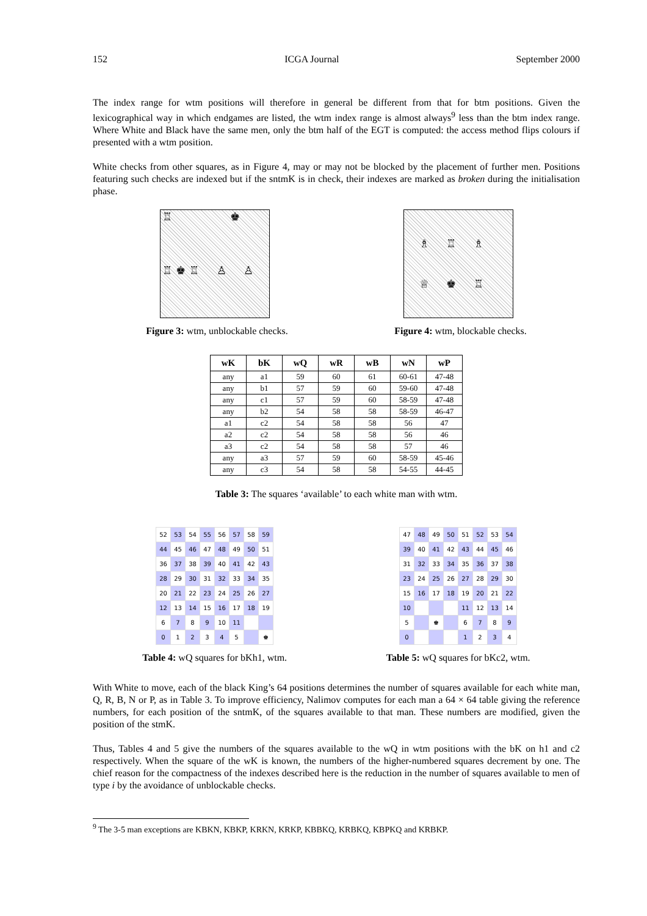152 ICGA Journal September 2000
The index range for wtm positions will therefore in general be different from that for btm positions. Given the lexicographical way in which endgames are listed, the wtm index range is almost always<sup>9</sup> less than the btm index range. Where White and Black have the same men, only the btm half of the EGT is computed: the access method flips colours if presented with a wtm position.
White checks from other squares, as in Figure 4, may or may not be blocked by the placement of further men. Positions featuring such checks are indexed but if the sntmK is in check, their indexes are marked as broken during the initialisation phase.
♖ ♚ ♖ ♚ ♖ ♙ ♙ ♗ ♖ ♗ ♕ ♚ ♖
Figure 3: wtm, unblockable checks. Figure 4: wtm, blockable checks.
| wK | bK | wQ | wR | wB | wN | wP |
| --- | --- | --- | --- | --- | --- | --- |
| any | a1 | 59 | 60 | 61 | 60-61 | 47-48 |
| any | b1 | 57 | 59 | 60 | 59-60 | 47-48 |
| any | c1 | 57 | 59 | 60 | 58-59 | 47-48 |
| any | b2 | 54 | 58 | 58 | 58-59 | 46-47 |
| a1 | c2 | 54 | 58 | 58 | 56 | 47 |
| a2 | c2 | 54 | 58 | 58 | 56 | 46 |
| a3 | c2 | 54 | 58 | 58 | 57 | 46 |
| any | a3 | 57 | 59 | 60 | 58-59 | 45-46 |
| any | c3 | 54 | 58 | 58 | 54-55 | 44-45 |
Table 3: The squares ‘available’ to each white man with wtm.
| 52 | 53 | 54 | 55 | 56 | 57 | 58 | 59 |
| 44 | 45 | 46 | 47 | 48 | 49 | 50 | 51 |
| 36 | 37 | 38 | 39 | 40 | 41 | 42 | 43 |
| 28 | 29 | 30 | 31 | 32 | 33 | 34 | 35 |
| 20 | 21 | 22 | 23 | 24 | 25 | 26 | 27 |
| 12 | 13 | 14 | 15 | 16 | 17 | 18 | 19 |
| 6 | 7 | 8 | 9 | 10 | 11 | | |
| 0 | 1 | 2 | 3 | 4 | 5 | | ♚ |
| 47 | 48 | 49 | 50 | 51 | 52 | 53 | 54 |
| 39 | 40 | 41 | 42 | 43 | 44 | 45 | 46 |
| 31 | 32 | 33 | 34 | 35 | 36 | 37 | 38 |
| 23 | 24 | 25 | 26 | 27 | 28 | 29 | 30 |
| 15 | 16 | 17 | 18 | 19 | 20 | 21 | 22 |
| 10 | | | | 11 | 12 | 13 | 14 |
| 5 | | ♚ | | 6 | 7 | 8 | 9 |
| 0 | | | | 1 | 2 | 3 | 4 |
Table 4: wQ squares for bKh1, wtm. Table 5: wQ squares for bKc2, wtm.
With White to move, each of the black King’s 64 positions determines the number of squares available for each white man, Q, R, B, N or P, as in Table 3. To improve efficiency, Nalimov computes for each man a 64 × 64 table giving the reference numbers, for each position of the sntmK, of the squares available to that man. These numbers are modified, given the position of the stmK.
Thus, Tables 4 and 5 give the numbers of the squares available to the wQ in wtm positions with the bK on h1 and c2 respectively. When the square of the wK is known, the numbers of the higher-numbered squares decrement by one. The chief reason for the compactness of the indexes described here is the reduction in the number of squares available to men of type i by the avoidance of unblockable checks.
<sup>9</sup> The 3-5 man exceptions are KBKN, KBKP, KRKN, KRKP, KBBKQ, KRBKQ, KBPKQ and KRBKP.